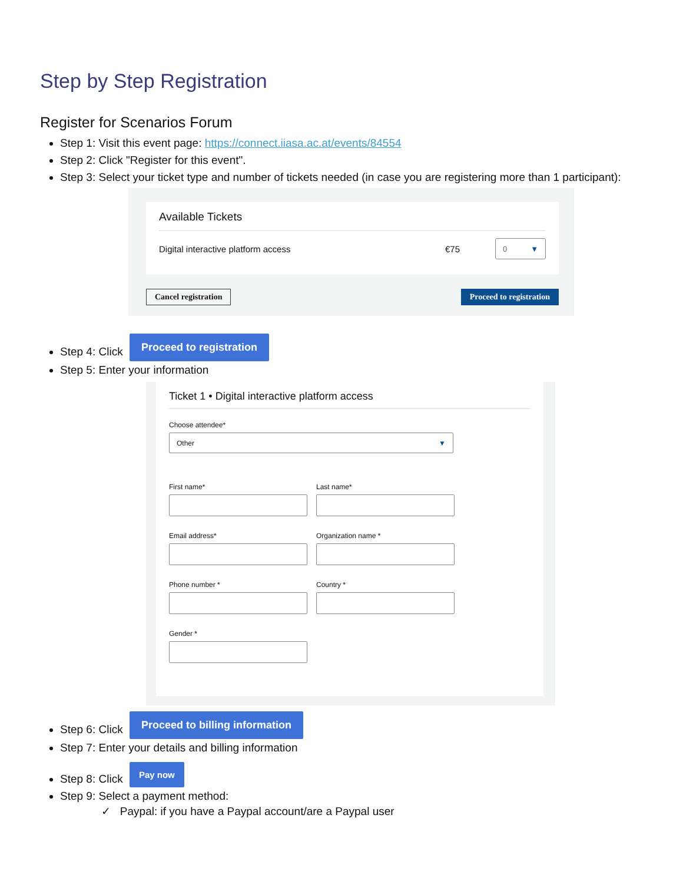Step by Step Registration
Register for Scenarios Forum
Step 1: Visit this event page: https://connect.iiasa.ac.at/events/84554
Step 2: Click "Register for this event".
Step 3: Select your ticket type and number of tickets needed (in case you are registering more than 1 participant):
Available Tickets
Digital interactive platform access €75 0 ▼
Cancel registration Proceed to registration
Step 4: Click Proceed to registration
Step 5: Enter your information
Ticket 1 • Digital interactive platform access
Choose attendee*
Other ▼
First name*
Last name*
Email address*
Organization name *
Phone number *
Country *
Gender *
Step 6: Click Proceed to billing information
Step 7: Enter your details and billing information
Step 8: Click Pay now
Step 9: Select a payment method:
✓ Paypal: if you have a Paypal account/are a Paypal user